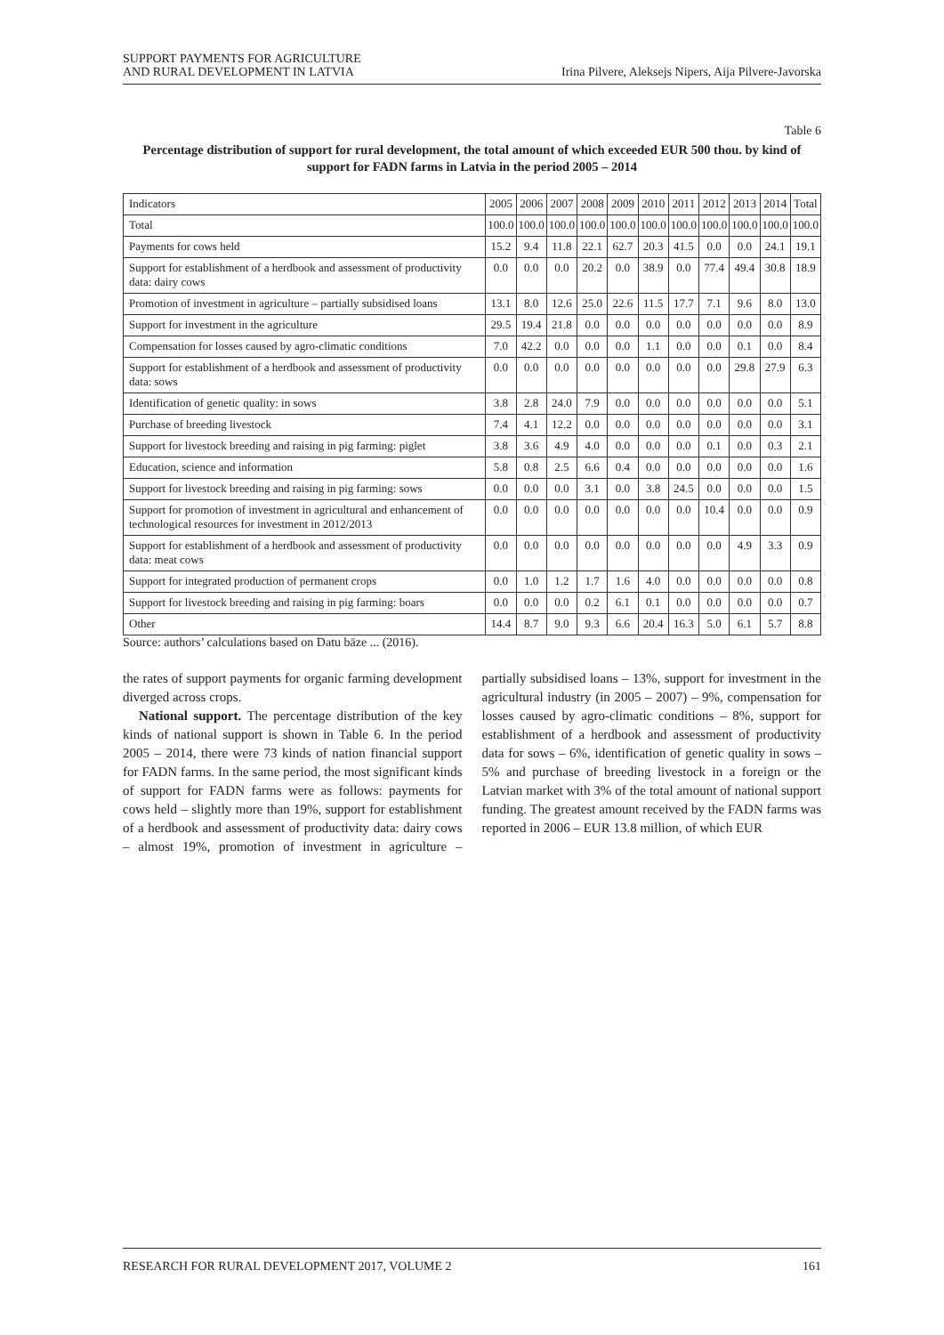SUPPORT PAYMENTS FOR AGRICULTURE
AND RURAL DEVELOPMENT IN LATVIA
Irina Pilvere, Aleksejs Nipers, Aija Pilvere-Javorska
Table 6
Percentage distribution of support for rural development, the total amount of which exceeded EUR 500 thou. by kind of support for FADN farms in Latvia in the period 2005 – 2014
| Indicators | 2005 | 2006 | 2007 | 2008 | 2009 | 2010 | 2011 | 2012 | 2013 | 2014 | Total |
| --- | --- | --- | --- | --- | --- | --- | --- | --- | --- | --- | --- |
| Total | 100.0 | 100.0 | 100.0 | 100.0 | 100.0 | 100.0 | 100.0 | 100.0 | 100.0 | 100.0 | 100.0 |
| Payments for cows held | 15.2 | 9.4 | 11.8 | 22.1 | 62.7 | 20.3 | 41.5 | 0.0 | 0.0 | 24.1 | 19.1 |
| Support for establishment of a herdbook and assessment of productivity data: dairy cows | 0.0 | 0.0 | 0.0 | 20.2 | 0.0 | 38.9 | 0.0 | 77.4 | 49.4 | 30.8 | 18.9 |
| Promotion of investment in agriculture – partially subsidised loans | 13.1 | 8.0 | 12.6 | 25.0 | 22.6 | 11.5 | 17.7 | 7.1 | 9.6 | 8.0 | 13.0 |
| Support for investment in the agriculture | 29.5 | 19.4 | 21.8 | 0.0 | 0.0 | 0.0 | 0.0 | 0.0 | 0.0 | 0.0 | 8.9 |
| Compensation for losses caused by agro-climatic conditions | 7.0 | 42.2 | 0.0 | 0.0 | 0.0 | 1.1 | 0.0 | 0.0 | 0.1 | 0.0 | 8.4 |
| Support for establishment of a herdbook and assessment of productivity data: sows | 0.0 | 0.0 | 0.0 | 0.0 | 0.0 | 0.0 | 0.0 | 0.0 | 29.8 | 27.9 | 6.3 |
| Identification of genetic quality: in sows | 3.8 | 2.8 | 24.0 | 7.9 | 0.0 | 0.0 | 0.0 | 0.0 | 0.0 | 0.0 | 5.1 |
| Purchase of breeding livestock | 7.4 | 4.1 | 12.2 | 0.0 | 0.0 | 0.0 | 0.0 | 0.0 | 0.0 | 0.0 | 3.1 |
| Support for livestock breeding and raising in pig farming: piglet | 3.8 | 3.6 | 4.9 | 4.0 | 0.0 | 0.0 | 0.0 | 0.1 | 0.0 | 0.3 | 2.1 |
| Education, science and information | 5.8 | 0.8 | 2.5 | 6.6 | 0.4 | 0.0 | 0.0 | 0.0 | 0.0 | 0.0 | 1.6 |
| Support for livestock breeding and raising in pig farming: sows | 0.0 | 0.0 | 0.0 | 3.1 | 0.0 | 3.8 | 24.5 | 0.0 | 0.0 | 0.0 | 1.5 |
| Support for promotion of investment in agricultural and enhancement of technological resources for investment in 2012/2013 | 0.0 | 0.0 | 0.0 | 0.0 | 0.0 | 0.0 | 0.0 | 10.4 | 0.0 | 0.0 | 0.9 |
| Support for establishment of a herdbook and assessment of productivity data: meat cows | 0.0 | 0.0 | 0.0 | 0.0 | 0.0 | 0.0 | 0.0 | 0.0 | 4.9 | 3.3 | 0.9 |
| Support for integrated production of permanent crops | 0.0 | 1.0 | 1.2 | 1.7 | 1.6 | 4.0 | 0.0 | 0.0 | 0.0 | 0.0 | 0.8 |
| Support for livestock breeding and raising in pig farming: boars | 0.0 | 0.0 | 0.0 | 0.2 | 6.1 | 0.1 | 0.0 | 0.0 | 0.0 | 0.0 | 0.7 |
| Other | 14.4 | 8.7 | 9.0 | 9.3 | 6.6 | 20.4 | 16.3 | 5.0 | 6.1 | 5.7 | 8.8 |
Source: authors’ calculations based on Datu bāze ... (2016).
the rates of support payments for organic farming development diverged across crops.
National support. The percentage distribution of the key kinds of national support is shown in Table 6. In the period 2005 – 2014, there were 73 kinds of nation financial support for FADN farms. In the same period, the most significant kinds of support for FADN farms were as follows: payments for cows held – slightly more than 19%, support for establishment of a herdbook and assessment of productivity data: dairy cows – almost 19%, promotion of investment in agriculture – partially subsidised loans – 13%, support for investment in the agricultural industry (in 2005 – 2007) – 9%, compensation for losses caused by agro-climatic conditions – 8%, support for establishment of a herdbook and assessment of productivity data for sows – 6%, identification of genetic quality in sows – 5% and purchase of breeding livestock in a foreign or the Latvian market with 3% of the total amount of national support funding. The greatest amount received by the FADN farms was reported in 2006 – EUR 13.8 million, of which EUR
RESEARCH FOR RURAL DEVELOPMENT 2017, VOLUME 2
161